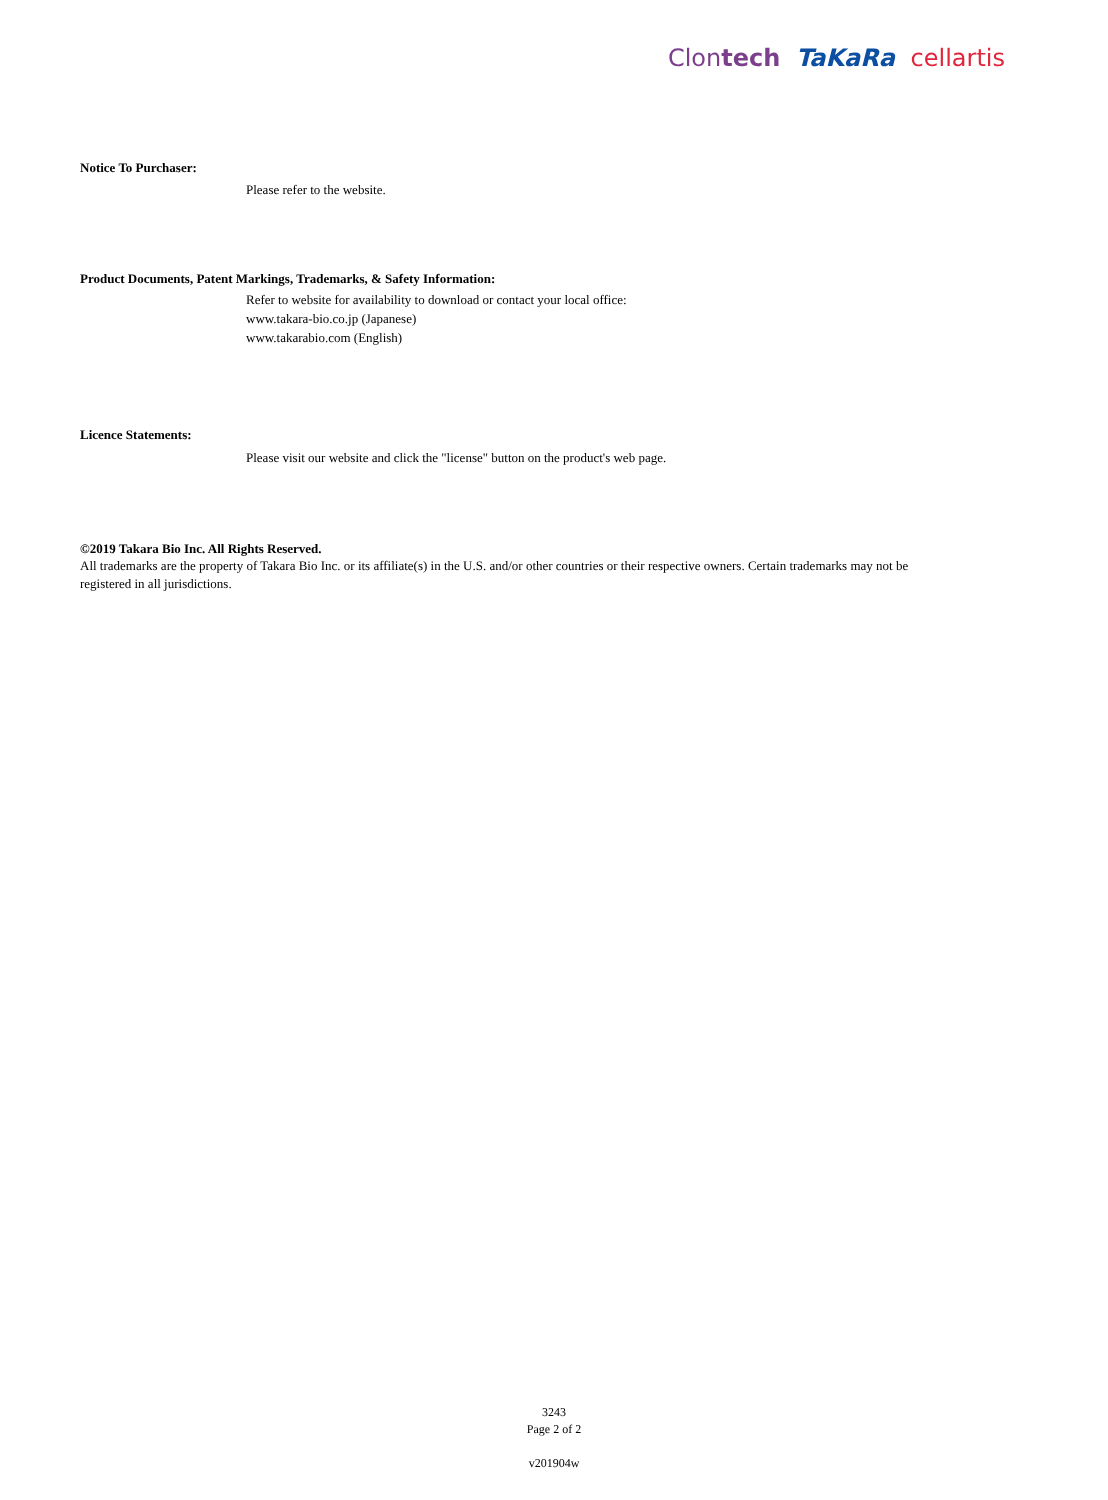Clontech TaKaRa cellartis
Notice To Purchaser:
Please refer to the website.
Product Documents, Patent Markings, Trademarks, & Safety Information:
Refer to website for availability to download or contact your local office:
www.takara-bio.co.jp (Japanese)
www.takarabio.com (English)
Licence Statements:
Please visit our website and click the "license" button on the product's web page.
©2019 Takara Bio Inc. All Rights Reserved.
All trademarks are the property of Takara Bio Inc. or its affiliate(s) in the U.S. and/or other countries or their respective owners. Certain trademarks may not be registered in all jurisdictions.
3243
Page 2 of 2
v201904w